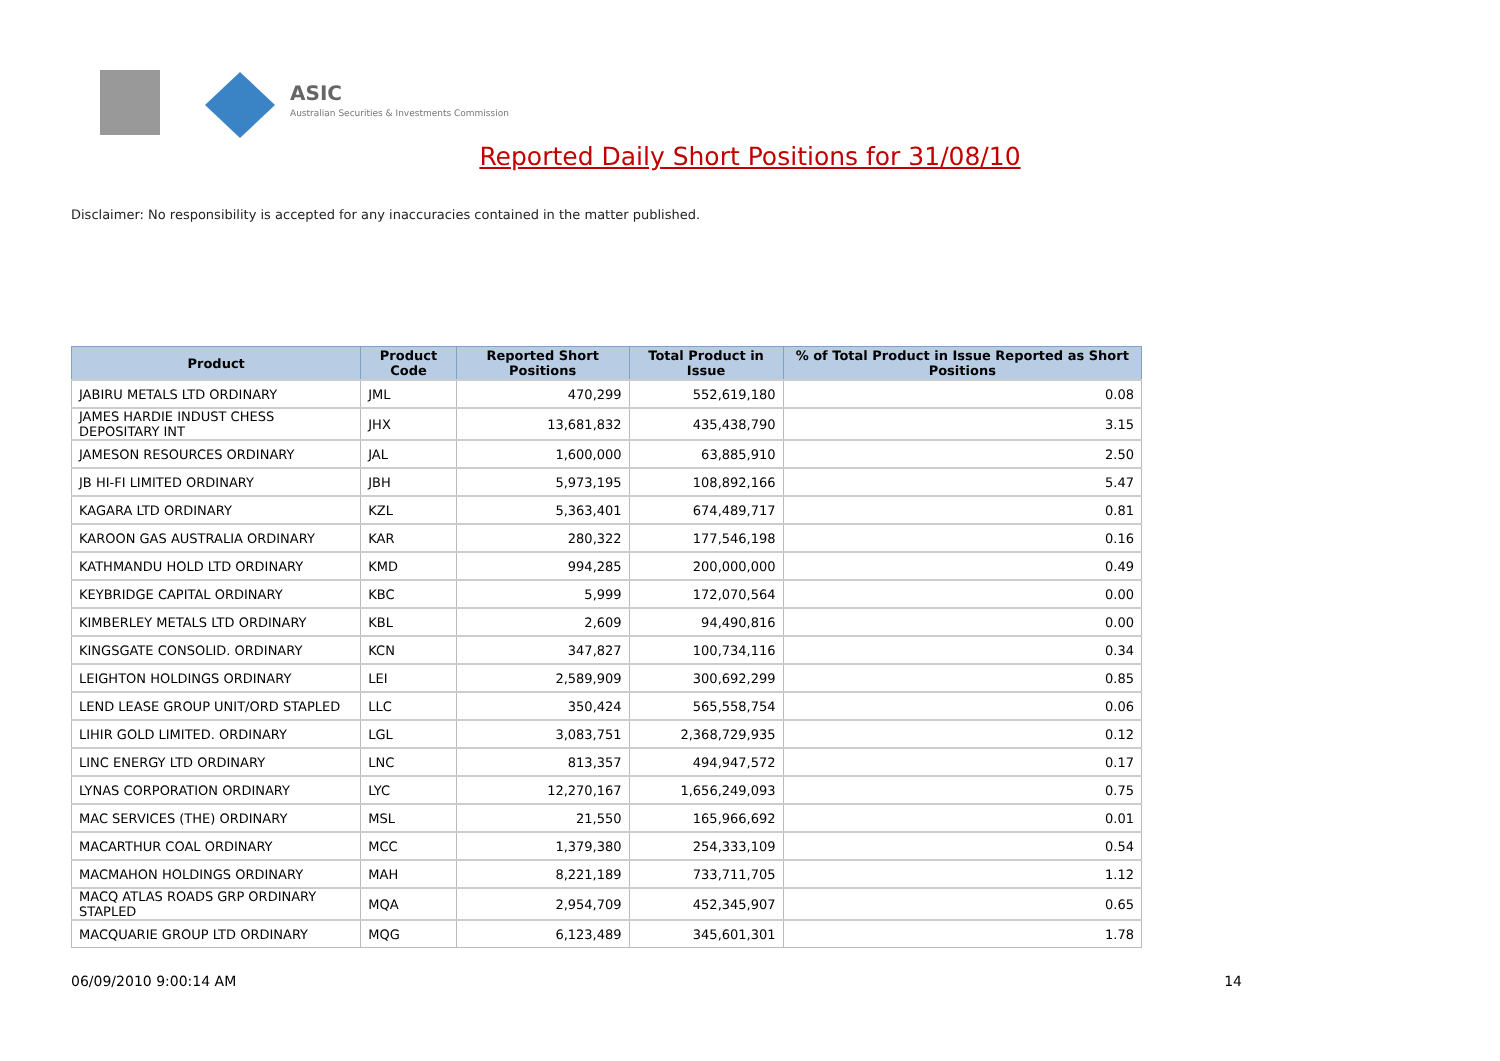ASIC
Australian Securities & Investments Commission
Reported Daily Short Positions for 31/08/10
Disclaimer: No responsibility is accepted for any inaccuracies contained in the matter published.
| Product | Product Code | Reported Short Positions | Total Product in Issue | % of Total Product in Issue Reported as Short Positions |
| --- | --- | --- | --- | --- |
| JABIRU METALS LTD ORDINARY | JML | 470,299 | 552,619,180 | 0.08 |
| JAMES HARDIE INDUST CHESS DEPOSITARY INT | JHX | 13,681,832 | 435,438,790 | 3.15 |
| JAMESON RESOURCES ORDINARY | JAL | 1,600,000 | 63,885,910 | 2.50 |
| JB HI-FI LIMITED ORDINARY | JBH | 5,973,195 | 108,892,166 | 5.47 |
| KAGARA LTD ORDINARY | KZL | 5,363,401 | 674,489,717 | 0.81 |
| KAROON GAS AUSTRALIA ORDINARY | KAR | 280,322 | 177,546,198 | 0.16 |
| KATHMANDU HOLD LTD ORDINARY | KMD | 994,285 | 200,000,000 | 0.49 |
| KEYBRIDGE CAPITAL ORDINARY | KBC | 5,999 | 172,070,564 | 0.00 |
| KIMBERLEY METALS LTD ORDINARY | KBL | 2,609 | 94,490,816 | 0.00 |
| KINGSGATE CONSOLID. ORDINARY | KCN | 347,827 | 100,734,116 | 0.34 |
| LEIGHTON HOLDINGS ORDINARY | LEI | 2,589,909 | 300,692,299 | 0.85 |
| LEND LEASE GROUP UNIT/ORD STAPLED | LLC | 350,424 | 565,558,754 | 0.06 |
| LIHIR GOLD LIMITED. ORDINARY | LGL | 3,083,751 | 2,368,729,935 | 0.12 |
| LINC ENERGY LTD ORDINARY | LNC | 813,357 | 494,947,572 | 0.17 |
| LYNAS CORPORATION ORDINARY | LYC | 12,270,167 | 1,656,249,093 | 0.75 |
| MAC SERVICES (THE) ORDINARY | MSL | 21,550 | 165,966,692 | 0.01 |
| MACARTHUR COAL ORDINARY | MCC | 1,379,380 | 254,333,109 | 0.54 |
| MACMAHON HOLDINGS ORDINARY | MAH | 8,221,189 | 733,711,705 | 1.12 |
| MACQ ATLAS ROADS GRP ORDINARY STAPLED | MQA | 2,954,709 | 452,345,907 | 0.65 |
| MACQUARIE GROUP LTD ORDINARY | MQG | 6,123,489 | 345,601,301 | 1.78 |
06/09/2010 9:00:14 AM 14